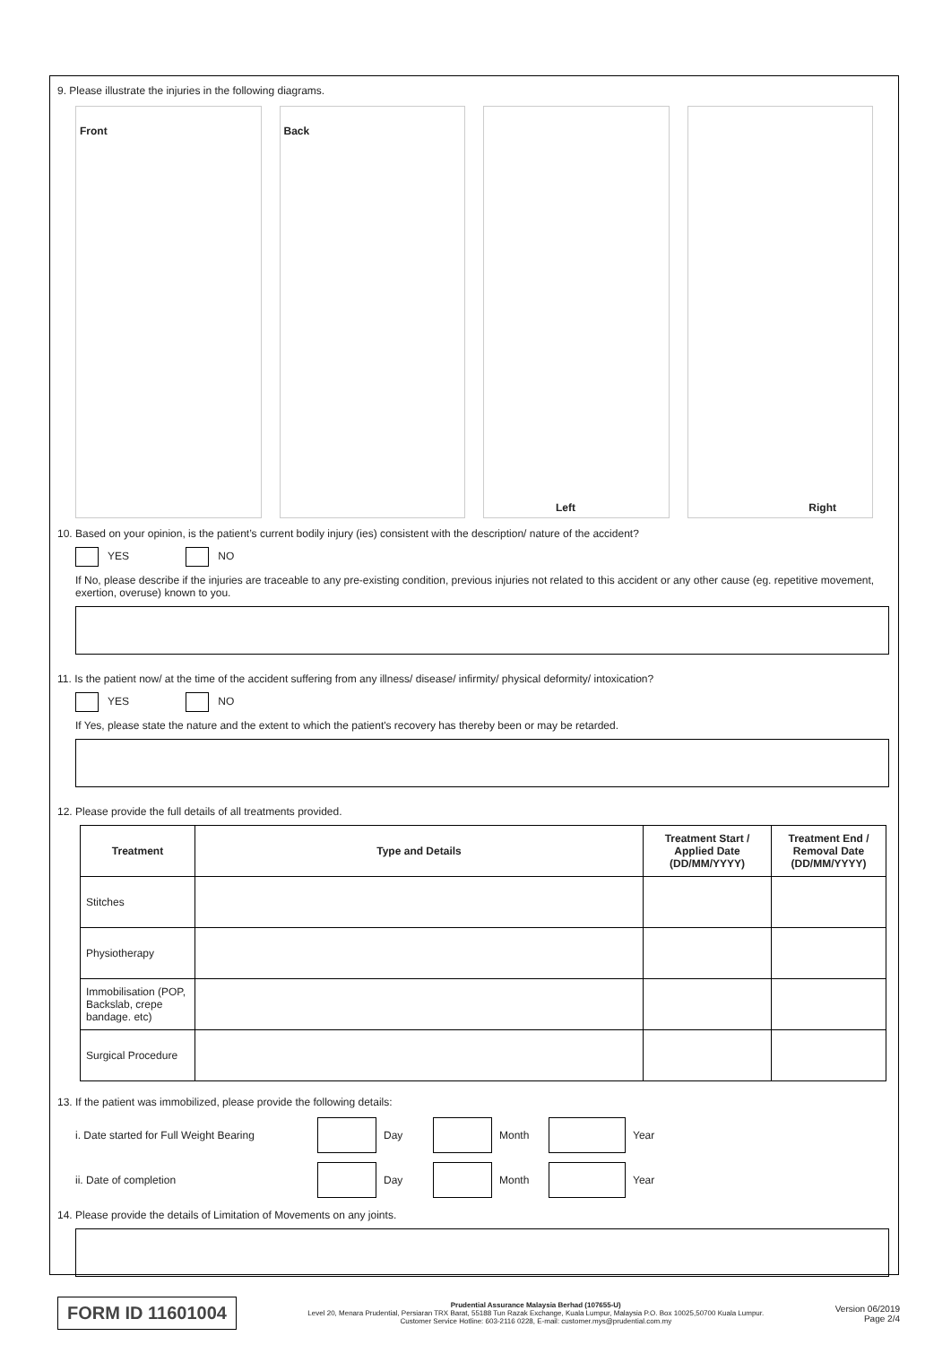9. Please illustrate the injuries in the following diagrams.
Front
Back
Left
Right
10. Based on your opinion, is the patient’s current bodily injury (ies) consistent with the description/ nature of the accident?
YES NO
If No, please describe if the injuries are traceable to any pre-existing condition, previous injuries not related to this accident or any other cause (eg. repetitive movement, exertion, overuse) known to you.
11. Is the patient now/ at the time of the accident suffering from any illness/ disease/ infirmity/ physical deformity/ intoxication?
YES NO
If Yes, please state the nature and the extent to which the patient's recovery has thereby been or may be retarded.
12. Please provide the full details of all treatments provided.
| Treatment | Type and Details | Treatment Start / Applied Date (DD/MM/YYYY) | Treatment End / Removal Date (DD/MM/YYYY) |
| --- | --- | --- | --- |
| Stitches | | | |
| Physiotherapy | | | |
| Immobilisation (POP, Backslab, crepe bandage. etc) | | | |
| Surgical Procedure | | | |
13. If the patient was immobilized, please provide the following details:
i. Date started for Full Weight Bearing Day Month Year
ii. Date of completion Day Month Year
14. Please provide the details of Limitation of Movements on any joints.
FORM ID 11601004
Prudential Assurance Malaysia Berhad (107655-U)
Level 20, Menara Prudential, Persiaran TRX Barat, 55188 Tun Razak Exchange, Kuala Lumpur, Malaysia P.O. Box 10025,50700 Kuala Lumpur.
Customer Service Hotline: 603-2116 0228, E-mail: customer.mys@prudential.com.my
Version 06/2019
Page 2/4